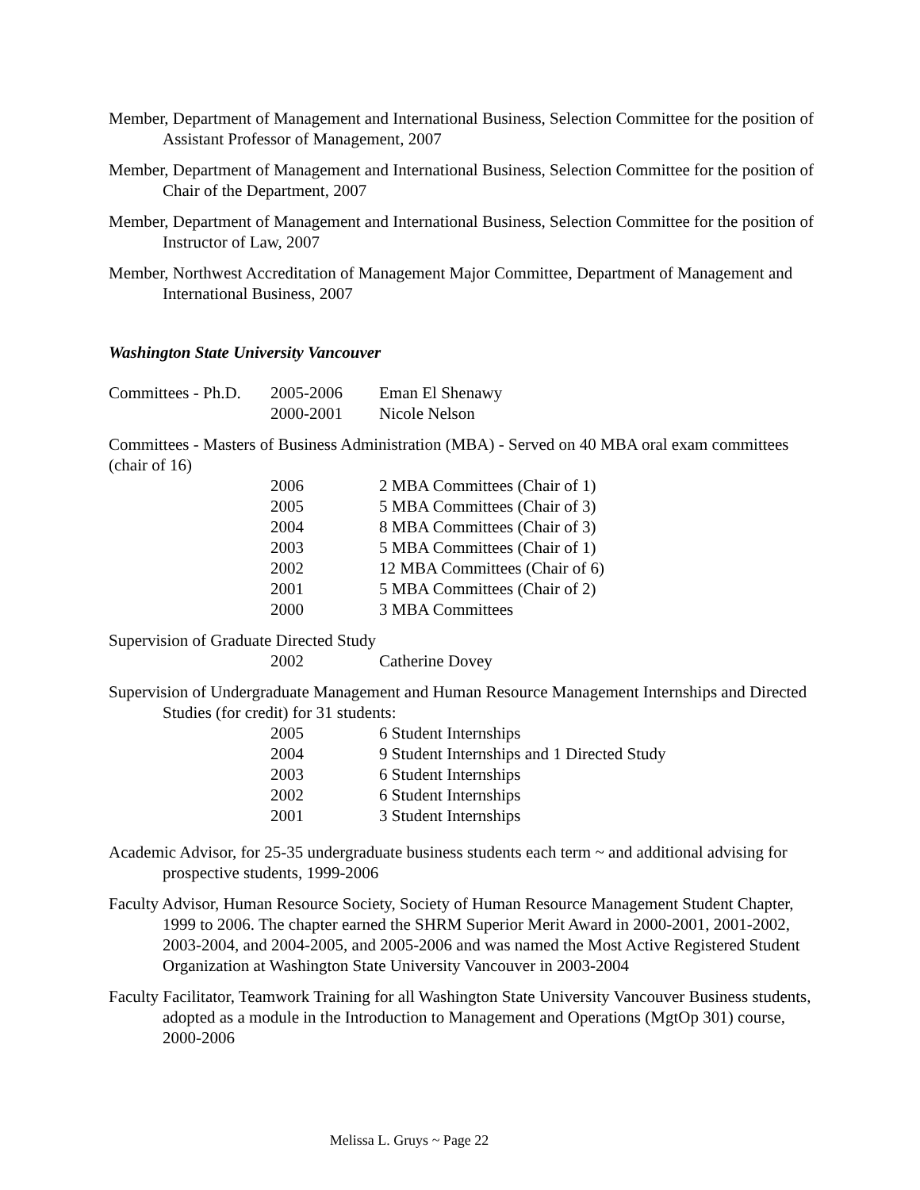Member, Department of Management and International Business, Selection Committee for the position of Assistant Professor of Management, 2007
Member, Department of Management and International Business, Selection Committee for the position of Chair of the Department, 2007
Member, Department of Management and International Business, Selection Committee for the position of Instructor of Law, 2007
Member, Northwest Accreditation of Management Major Committee, Department of Management and International Business, 2007
Washington State University Vancouver
| Committees - Ph.D. | 2005-2006 | Eman El Shenawy |
| | 2000-2001 | Nicole Nelson |
Committees - Masters of Business Administration (MBA) - Served on 40 MBA oral exam committees (chair of 16)
| | 2006 | 2 MBA Committees (Chair of 1) |
| | 2005 | 5 MBA Committees (Chair of 3) |
| | 2004 | 8 MBA Committees (Chair of 3) |
| | 2003 | 5 MBA Committees (Chair of 1) |
| | 2002 | 12 MBA Committees (Chair of 6) |
| | 2001 | 5 MBA Committees (Chair of 2) |
| | 2000 | 3 MBA Committees |
Supervision of Graduate Directed Study
| | 2002 | Catherine Dovey |
Supervision of Undergraduate Management and Human Resource Management Internships and Directed Studies (for credit) for 31 students:
| | 2005 | 6 Student Internships |
| | 2004 | 9 Student Internships and 1 Directed Study |
| | 2003 | 6 Student Internships |
| | 2002 | 6 Student Internships |
| | 2001 | 3 Student Internships |
Academic Advisor, for 25-35 undergraduate business students each term ~ and additional advising for prospective students, 1999-2006
Faculty Advisor, Human Resource Society, Society of Human Resource Management Student Chapter, 1999 to 2006. The chapter earned the SHRM Superior Merit Award in 2000-2001, 2001-2002, 2003-2004, and 2004-2005, and 2005-2006 and was named the Most Active Registered Student Organization at Washington State University Vancouver in 2003-2004
Faculty Facilitator, Teamwork Training for all Washington State University Vancouver Business students, adopted as a module in the Introduction to Management and Operations (MgtOp 301) course, 2000-2006
Melissa L. Gruys ~ Page 22